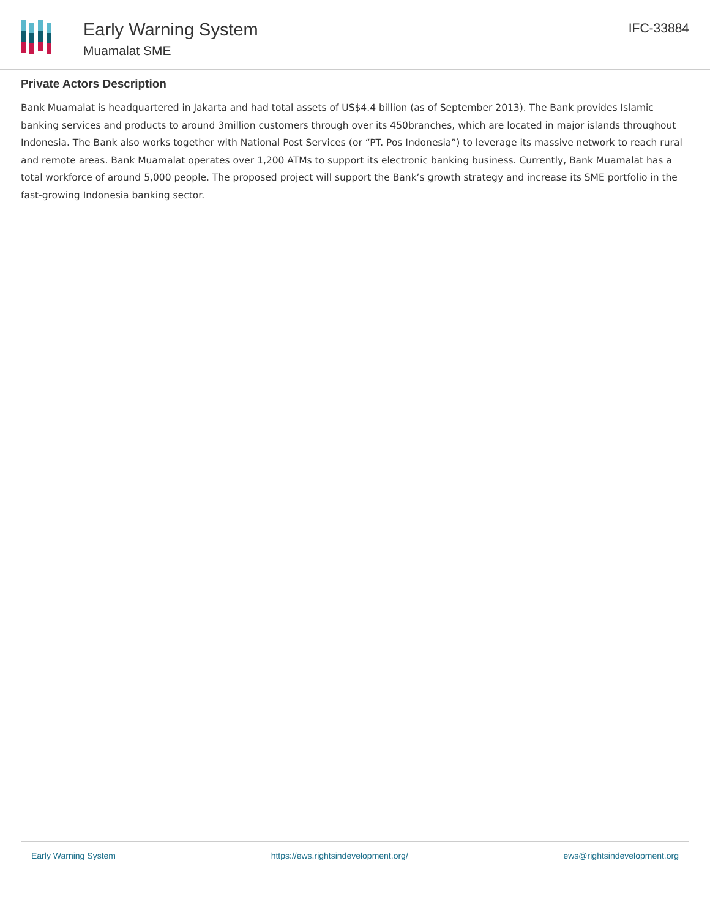Early Warning System
Muamalat SME
IFC-33884
Private Actors Description
Bank Muamalat is headquartered in Jakarta and had total assets of US$4.4 billion (as of September 2013). The Bank provides Islamic banking services and products to around 3million customers through over its 450branches, which are located in major islands throughout Indonesia. The Bank also works together with National Post Services (or “PT. Pos Indonesia”) to leverage its massive network to reach rural and remote areas. Bank Muamalat operates over 1,200 ATMs to support its electronic banking business. Currently, Bank Muamalat has a total workforce of around 5,000 people. The proposed project will support the Bank’s growth strategy and increase its SME portfolio in the fast-growing Indonesia banking sector.
Early Warning System https://ews.rightsindevelopment.org/ ews@rightsindevelopment.org